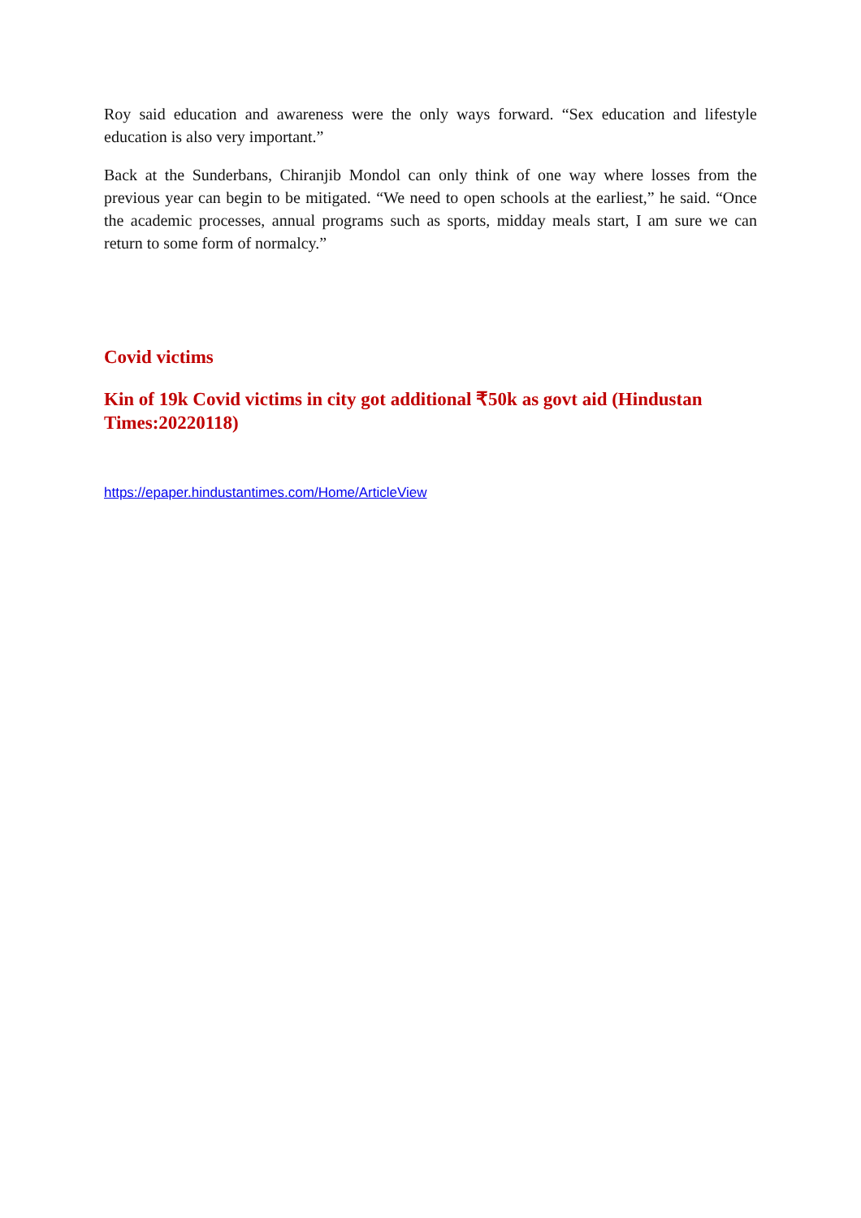Roy said education and awareness were the only ways forward. “Sex education and lifestyle education is also very important.”
Back at the Sunderbans, Chiranjib Mondol can only think of one way where losses from the previous year can begin to be mitigated. “We need to open schools at the earliest,” he said. “Once the academic processes, annual programs such as sports, midday meals start, I am sure we can return to some form of normalcy.”
Covid victims
Kin of 19k Covid victims in city got additional ₹50k as govt aid (Hindustan Times:20220118)
https://epaper.hindustantimes.com/Home/ArticleView